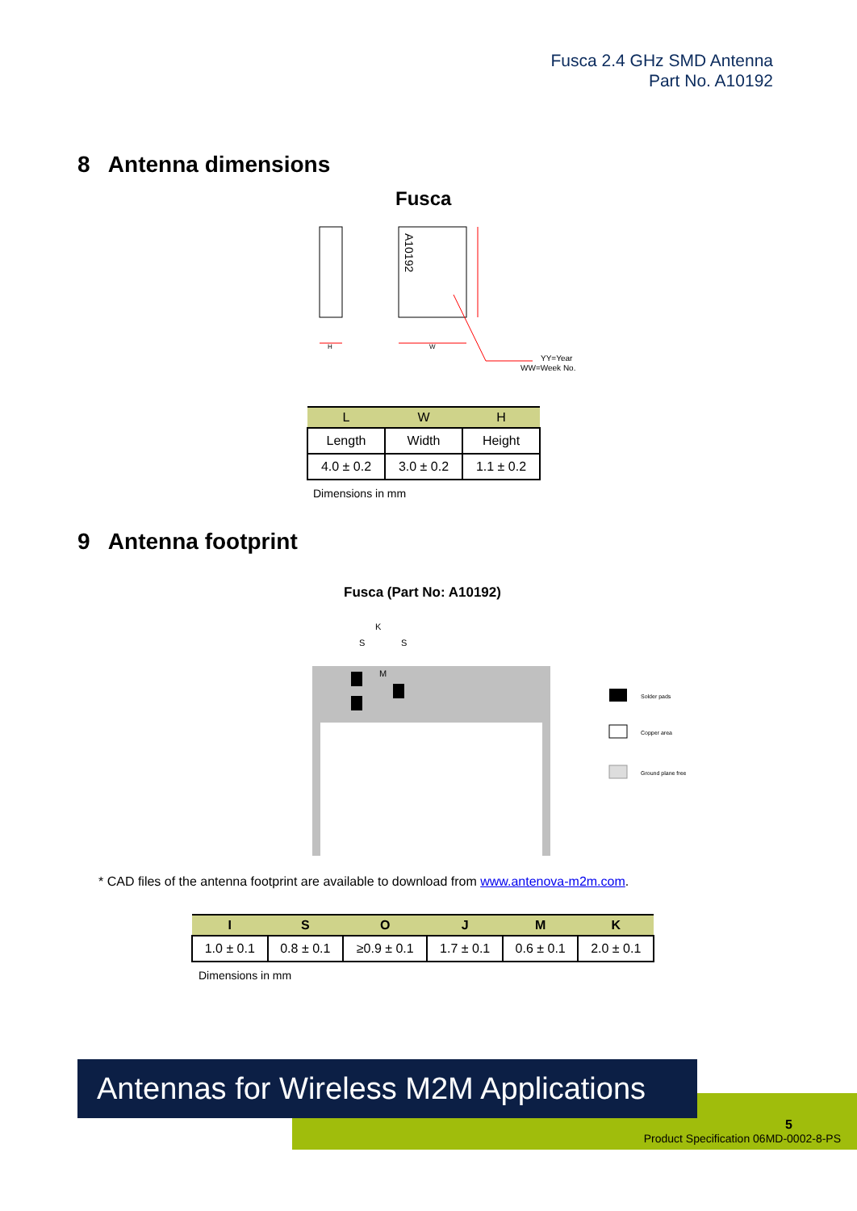Fusca 2.4 GHz SMD Antenna
Part No. A10192
8 Antenna dimensions
Fusca
A10192
H
W
YY=Year
WW=Week No.
| L | W | H |
| --- | --- | --- |
| Length | Width | Height |
| 4.0 ± 0.2 | 3.0 ± 0.2 | 1.1 ± 0.2 |
Dimensions in mm
9 Antenna footprint
Fusca (Part No: A10192)
Solder pads
Copper area
Ground plane free
S
S
K
M
* CAD files of the antenna footprint are available to download from www.antenova-m2m.com.
| I | S | O | J | M | K |
| --- | --- | --- | --- | --- | --- |
| 1.0 ± 0.1 | 0.8 ± 0.1 | ≥0.9 ± 0.1 | 1.7 ± 0.1 | 0.6 ± 0.1 | 2.0 ± 0.1 |
Dimensions in mm
5
Product Specification 06MD-0002-8-PS
Antennas for Wireless M2M Applications